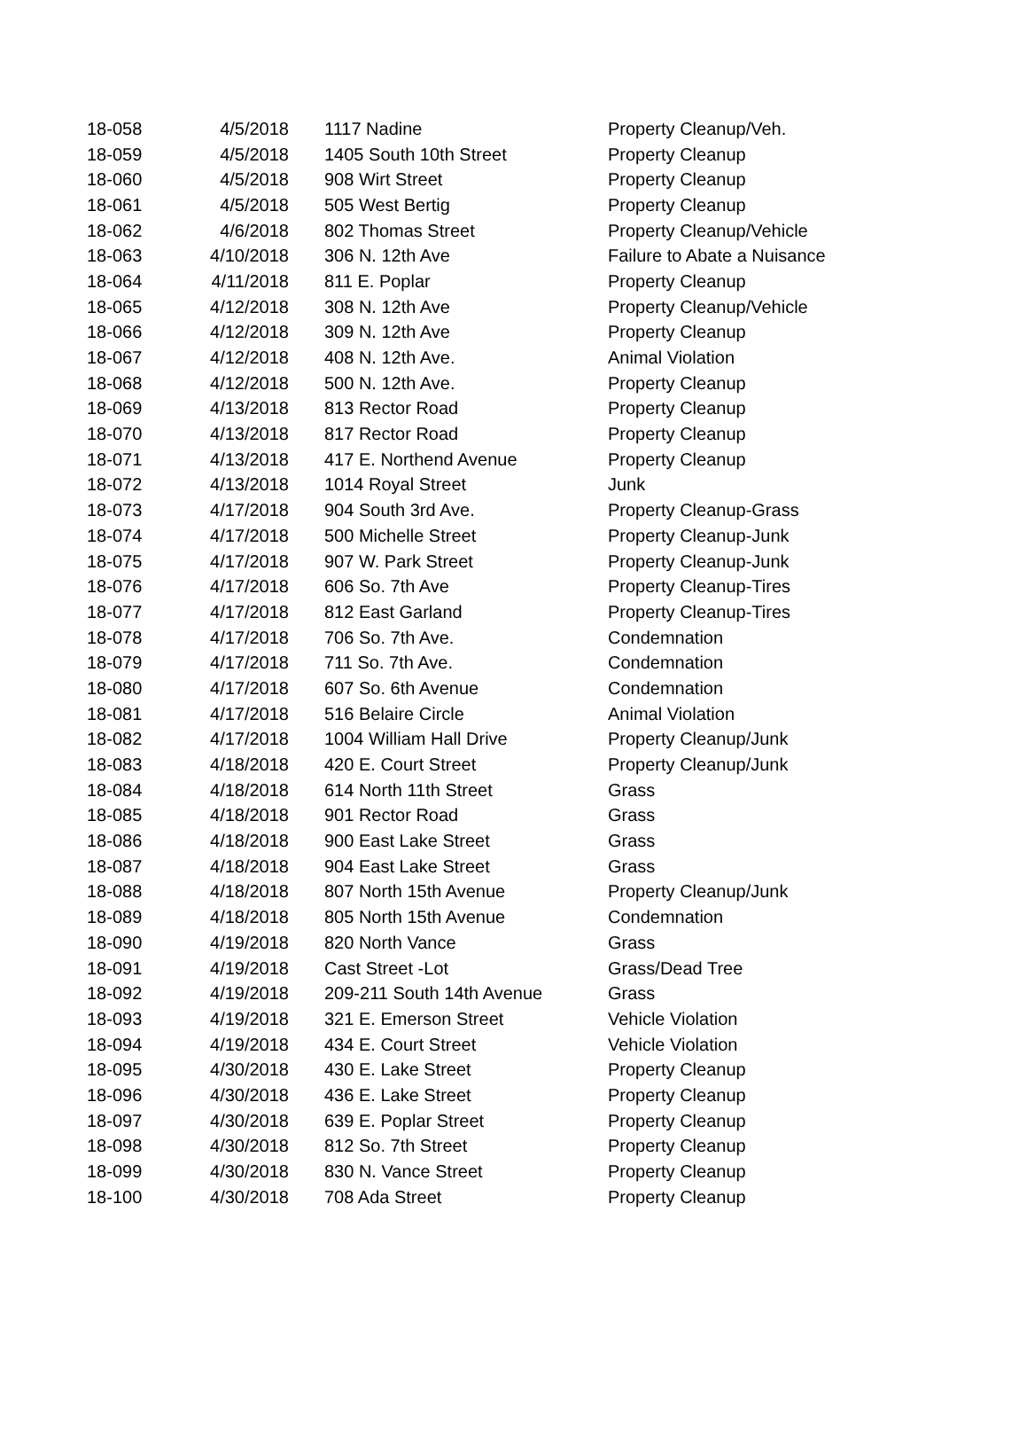| 18-058 | 4/5/2018 | 1117 Nadine | Property Cleanup/Veh. |
| 18-059 | 4/5/2018 | 1405 South 10th Street | Property Cleanup |
| 18-060 | 4/5/2018 | 908 Wirt Street | Property Cleanup |
| 18-061 | 4/5/2018 | 505 West Bertig | Property Cleanup |
| 18-062 | 4/6/2018 | 802 Thomas Street | Property Cleanup/Vehicle |
| 18-063 | 4/10/2018 | 306 N. 12th Ave | Failure to Abate a Nuisance |
| 18-064 | 4/11/2018 | 811 E. Poplar | Property Cleanup |
| 18-065 | 4/12/2018 | 308 N. 12th Ave | Property Cleanup/Vehicle |
| 18-066 | 4/12/2018 | 309 N. 12th Ave | Property Cleanup |
| 18-067 | 4/12/2018 | 408 N. 12th Ave. | Animal Violation |
| 18-068 | 4/12/2018 | 500 N. 12th Ave. | Property Cleanup |
| 18-069 | 4/13/2018 | 813 Rector Road | Property Cleanup |
| 18-070 | 4/13/2018 | 817 Rector Road | Property Cleanup |
| 18-071 | 4/13/2018 | 417 E. Northend Avenue | Property Cleanup |
| 18-072 | 4/13/2018 | 1014 Royal Street | Junk |
| 18-073 | 4/17/2018 | 904 South 3rd Ave. | Property Cleanup-Grass |
| 18-074 | 4/17/2018 | 500 Michelle Street | Property Cleanup-Junk |
| 18-075 | 4/17/2018 | 907 W. Park Street | Property Cleanup-Junk |
| 18-076 | 4/17/2018 | 606 So. 7th Ave | Property Cleanup-Tires |
| 18-077 | 4/17/2018 | 812 East Garland | Property Cleanup-Tires |
| 18-078 | 4/17/2018 | 706 So. 7th Ave. | Condemnation |
| 18-079 | 4/17/2018 | 711 So. 7th Ave. | Condemnation |
| 18-080 | 4/17/2018 | 607 So. 6th Avenue | Condemnation |
| 18-081 | 4/17/2018 | 516 Belaire Circle | Animal Violation |
| 18-082 | 4/17/2018 | 1004 William Hall Drive | Property Cleanup/Junk |
| 18-083 | 4/18/2018 | 420 E. Court Street | Property Cleanup/Junk |
| 18-084 | 4/18/2018 | 614 North 11th Street | Grass |
| 18-085 | 4/18/2018 | 901 Rector Road | Grass |
| 18-086 | 4/18/2018 | 900 East Lake Street | Grass |
| 18-087 | 4/18/2018 | 904 East Lake Street | Grass |
| 18-088 | 4/18/2018 | 807 North 15th Avenue | Property Cleanup/Junk |
| 18-089 | 4/18/2018 | 805 North 15th Avenue | Condemnation |
| 18-090 | 4/19/2018 | 820 North Vance | Grass |
| 18-091 | 4/19/2018 | Cast Street -Lot | Grass/Dead Tree |
| 18-092 | 4/19/2018 | 209-211 South 14th Avenue | Grass |
| 18-093 | 4/19/2018 | 321 E. Emerson Street | Vehicle Violation |
| 18-094 | 4/19/2018 | 434 E. Court Street | Vehicle Violation |
| 18-095 | 4/30/2018 | 430 E. Lake Street | Property Cleanup |
| 18-096 | 4/30/2018 | 436 E. Lake Street | Property Cleanup |
| 18-097 | 4/30/2018 | 639 E. Poplar Street | Property Cleanup |
| 18-098 | 4/30/2018 | 812 So. 7th Street | Property Cleanup |
| 18-099 | 4/30/2018 | 830 N. Vance Street | Property Cleanup |
| 18-100 | 4/30/2018 | 708 Ada Street | Property Cleanup |